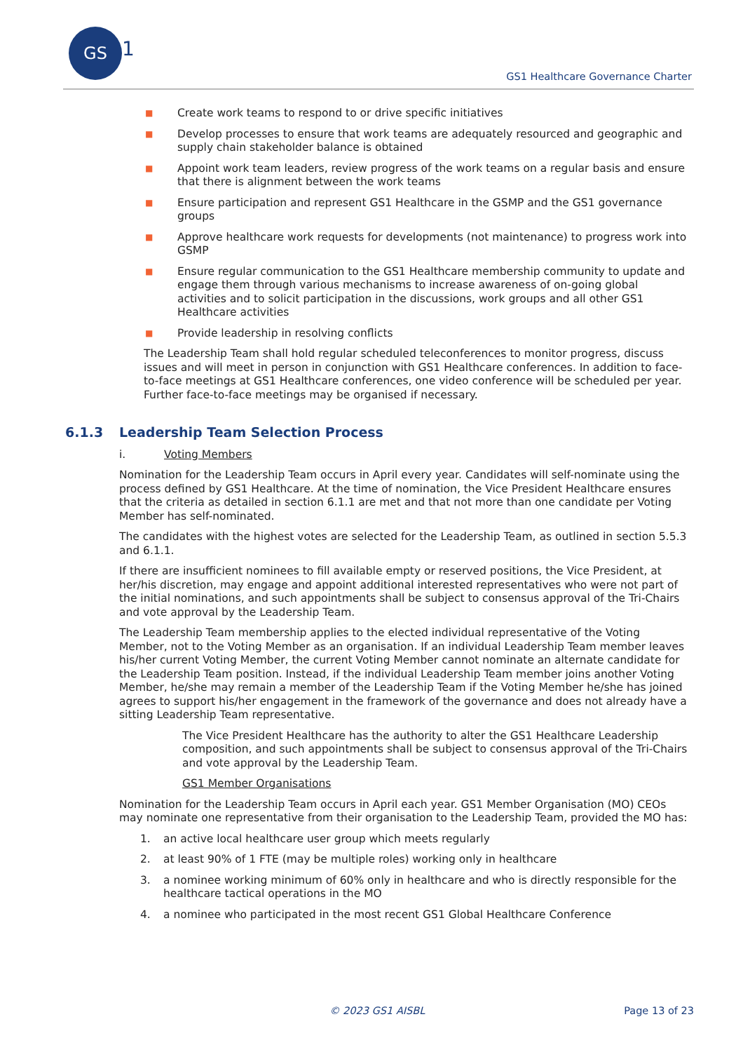GS
1
GS1 Healthcare Governance Charter
■ Create work teams to respond to or drive specific initiatives
■ Develop processes to ensure that work teams are adequately resourced and geographic and supply chain stakeholder balance is obtained
■ Appoint work team leaders, review progress of the work teams on a regular basis and ensure that there is alignment between the work teams
■ Ensure participation and represent GS1 Healthcare in the GSMP and the GS1 governance groups
■ Approve healthcare work requests for developments (not maintenance) to progress work into GSMP
■ Ensure regular communication to the GS1 Healthcare membership community to update and engage them through various mechanisms to increase awareness of on-going global activities and to solicit participation in the discussions, work groups and all other GS1 Healthcare activities
■ Provide leadership in resolving conflicts
The Leadership Team shall hold regular scheduled teleconferences to monitor progress, discuss issues and will meet in person in conjunction with GS1 Healthcare conferences. In addition to face-to-face meetings at GS1 Healthcare conferences, one video conference will be scheduled per year. Further face-to-face meetings may be organised if necessary.
6.1.3 Leadership Team Selection Process
i. Voting Members
Nomination for the Leadership Team occurs in April every year. Candidates will self-nominate using the process defined by GS1 Healthcare. At the time of nomination, the Vice President Healthcare ensures that the criteria as detailed in section 6.1.1 are met and that not more than one candidate per Voting Member has self-nominated.
The candidates with the highest votes are selected for the Leadership Team, as outlined in section 5.5.3 and 6.1.1.
If there are insufficient nominees to fill available empty or reserved positions, the Vice President, at her/his discretion, may engage and appoint additional interested representatives who were not part of the initial nominations, and such appointments shall be subject to consensus approval of the Tri-Chairs and vote approval by the Leadership Team.
The Leadership Team membership applies to the elected individual representative of the Voting Member, not to the Voting Member as an organisation. If an individual Leadership Team member leaves his/her current Voting Member, the current Voting Member cannot nominate an alternate candidate for the Leadership Team position. Instead, if the individual Leadership Team member joins another Voting Member, he/she may remain a member of the Leadership Team if the Voting Member he/she has joined agrees to support his/her engagement in the framework of the governance and does not already have a sitting Leadership Team representative.
The Vice President Healthcare has the authority to alter the GS1 Healthcare Leadership composition, and such appointments shall be subject to consensus approval of the Tri-Chairs and vote approval by the Leadership Team.
GS1 Member Organisations
Nomination for the Leadership Team occurs in April each year. GS1 Member Organisation (MO) CEOs may nominate one representative from their organisation to the Leadership Team, provided the MO has:
1. an active local healthcare user group which meets regularly
2. at least 90% of 1 FTE (may be multiple roles) working only in healthcare
3. a nominee working minimum of 60% only in healthcare and who is directly responsible for the healthcare tactical operations in the MO
4. a nominee who participated in the most recent GS1 Global Healthcare Conference
© 2023 GS1 AISBL Page 13 of 23